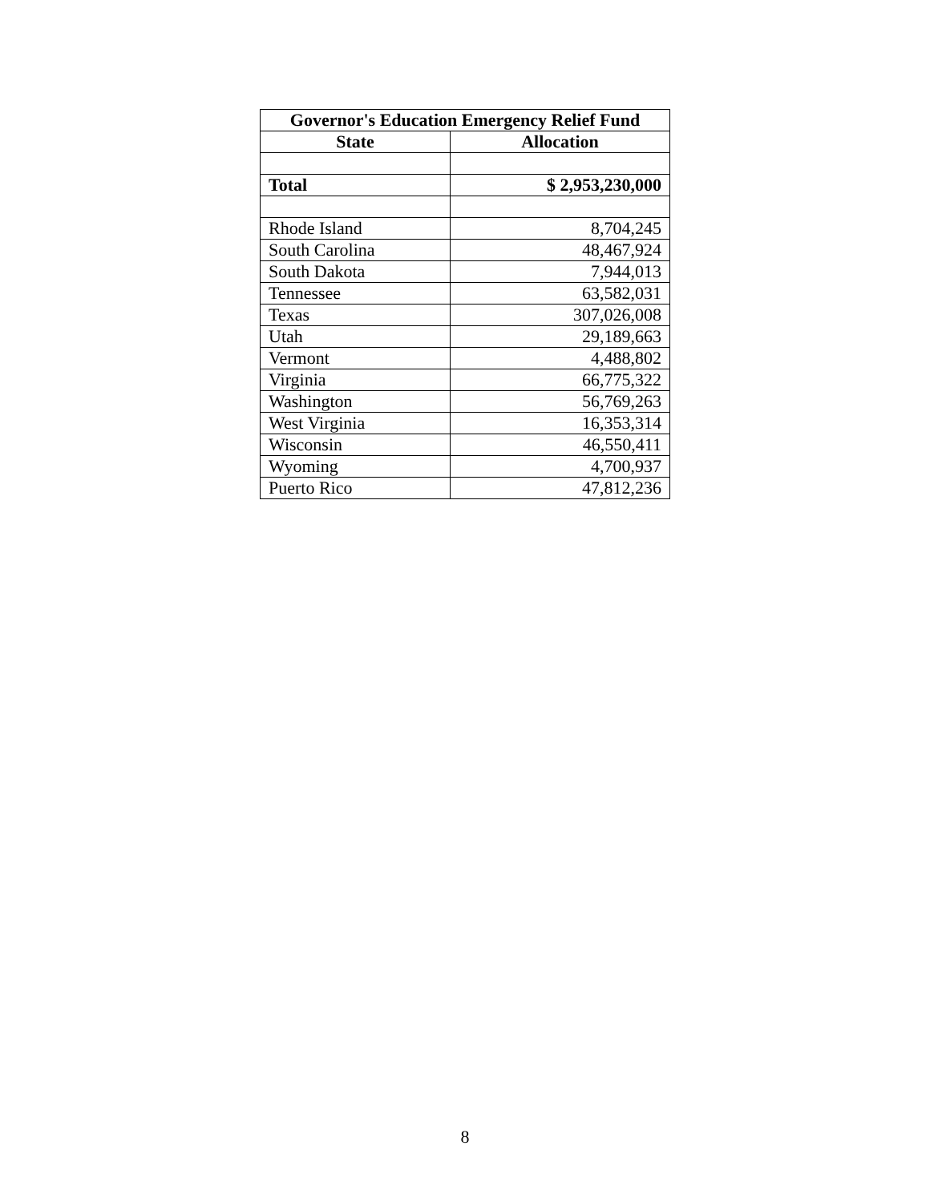| Governor's Education Emergency Relief Fund | |
| --- | --- |
| State | Allocation |
| Total | $ 2,953,230,000 |
| Rhode Island | 8,704,245 |
| South Carolina | 48,467,924 |
| South Dakota | 7,944,013 |
| Tennessee | 63,582,031 |
| Texas | 307,026,008 |
| Utah | 29,189,663 |
| Vermont | 4,488,802 |
| Virginia | 66,775,322 |
| Washington | 56,769,263 |
| West Virginia | 16,353,314 |
| Wisconsin | 46,550,411 |
| Wyoming | 4,700,937 |
| Puerto Rico | 47,812,236 |
8